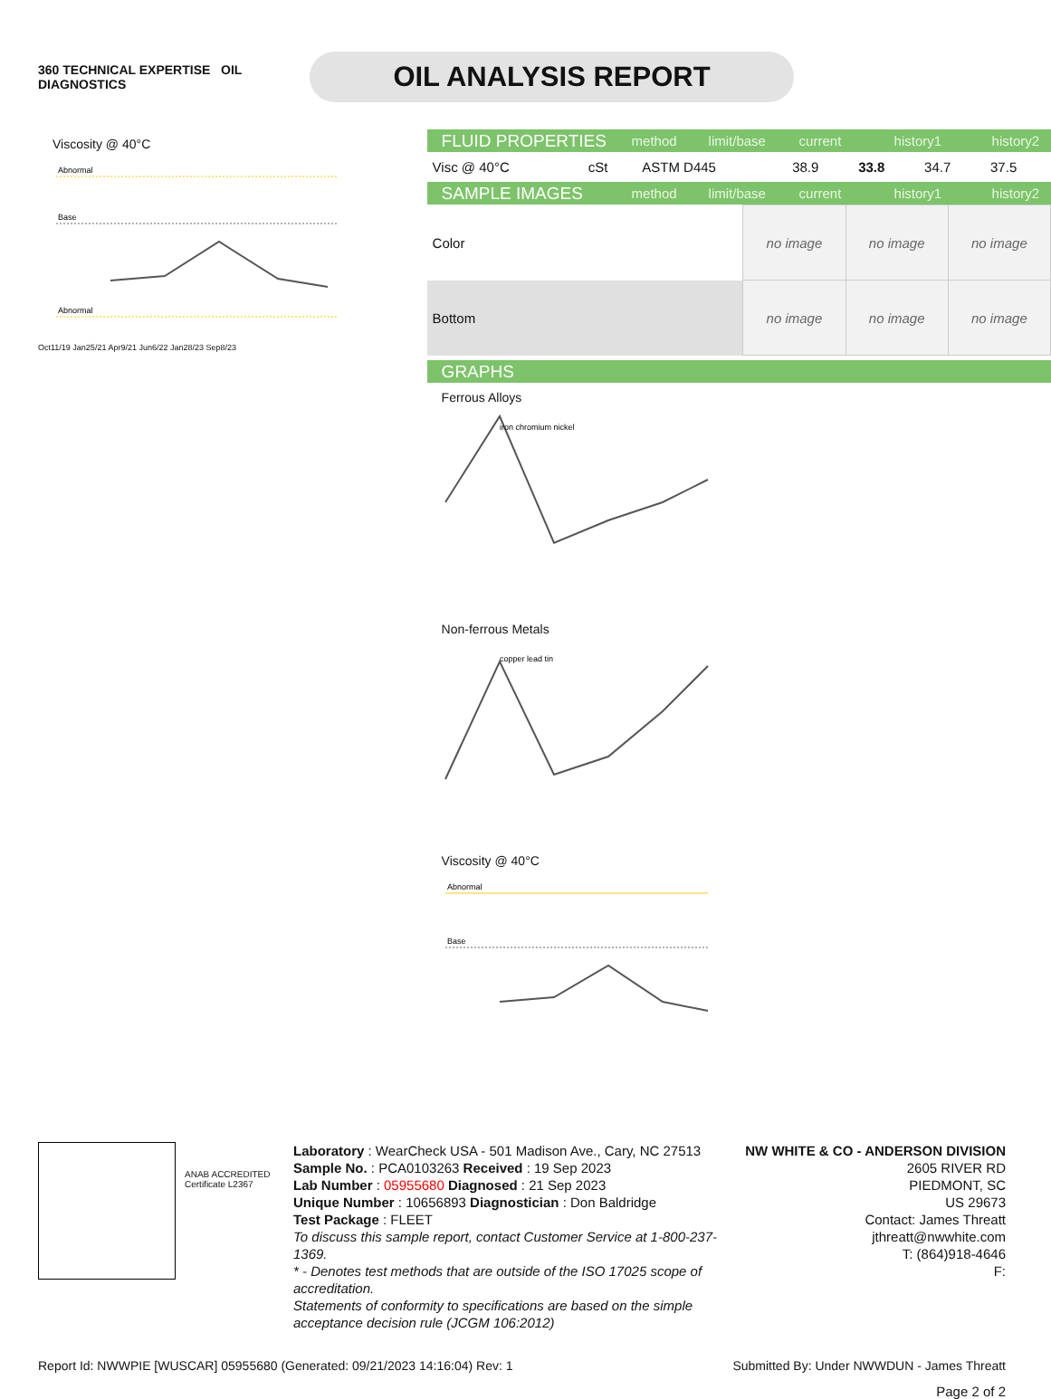360 TECHNICAL EXPERTISE OIL
DIAGNOSTICS
OIL ANALYSIS REPORT
Viscosity @ 40°C
Abnormal
Base
Abnormal
Oct11/19 Jan25/21 Apr9/21 Jun6/22 Jan28/23 Sep8/23
FLUID PROPERTIES method limit/base current history1 history2
| Visc @ 40°C | cSt | ASTM D445 | 38.9 | 33.8 | 34.7 | 37.5 |
SAMPLE IMAGES method limit/base current history1 history2
| Color | no image | no image | no image |
| Bottom | no image | no image | no image |
GRAPHS
Ferrous Alloys
iron chromium nickel
Non-ferrous Metals
copper lead tin
Viscosity @ 40°C
Abnormal
Base
ANAB ACCREDITED
Certificate L2367
Laboratory : WearCheck USA - 501 Madison Ave., Cary, NC 27513
Sample No. : PCA0103263 Received : 19 Sep 2023
Lab Number : 05955680 Diagnosed : 21 Sep 2023
Unique Number : 10656893 Diagnostician : Don Baldridge
Test Package : FLEET
To discuss this sample report, contact Customer Service at 1-800-237-1369.
* - Denotes test methods that are outside of the ISO 17025 scope of accreditation.
Statements of conformity to specifications are based on the simple acceptance decision rule (JCGM 106:2012)
NW WHITE & CO - ANDERSON DIVISION
2605 RIVER RD
PIEDMONT, SC
US 29673
Contact: James Threatt
jthreatt@nwwhite.com
T: (864)918-4646
F:
Report Id: NWWPIE [WUSCAR] 05955680 (Generated: 09/21/2023 14:16:04) Rev: 1 Submitted By: Under NWWDUN - James Threatt
Page 2 of 2